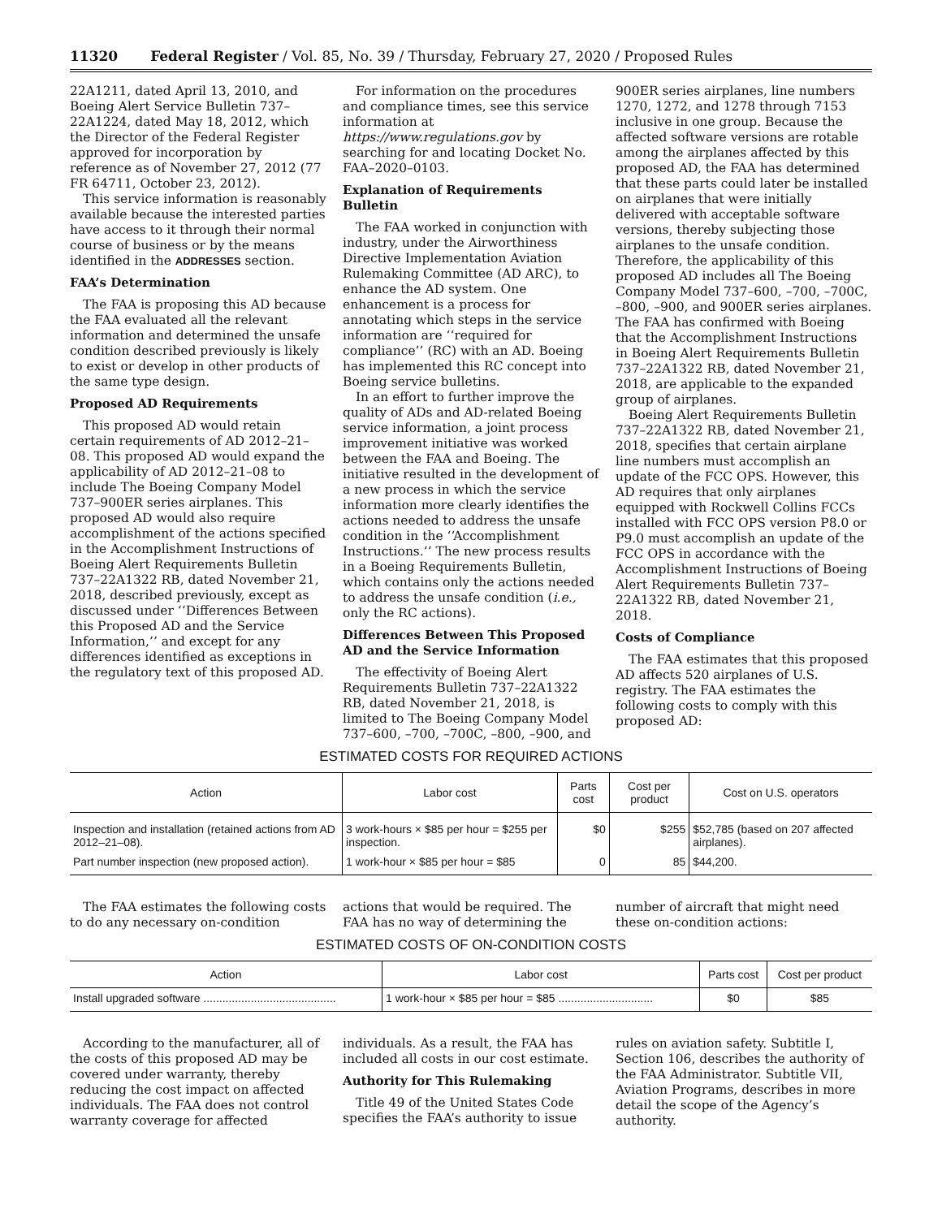11320 Federal Register / Vol. 85, No. 39 / Thursday, February 27, 2020 / Proposed Rules
22A1211, dated April 13, 2010, and Boeing Alert Service Bulletin 737–22A1224, dated May 18, 2012, which the Director of the Federal Register approved for incorporation by reference as of November 27, 2012 (77 FR 64711, October 23, 2012).
This service information is reasonably available because the interested parties have access to it through their normal course of business or by the means identified in the ADDRESSES section.
FAA’s Determination
The FAA is proposing this AD because the FAA evaluated all the relevant information and determined the unsafe condition described previously is likely to exist or develop in other products of the same type design.
Proposed AD Requirements
This proposed AD would retain certain requirements of AD 2012–21–08. This proposed AD would expand the applicability of AD 2012–21–08 to include The Boeing Company Model 737–900ER series airplanes. This proposed AD would also require accomplishment of the actions specified in the Accomplishment Instructions of Boeing Alert Requirements Bulletin 737–22A1322 RB, dated November 21, 2018, described previously, except as discussed under ‘‘Differences Between this Proposed AD and the Service Information,’’ and except for any differences identified as exceptions in the regulatory text of this proposed AD.
For information on the procedures and compliance times, see this service information at https://www.regulations.gov by searching for and locating Docket No. FAA–2020–0103.
Explanation of Requirements Bulletin
The FAA worked in conjunction with industry, under the Airworthiness Directive Implementation Aviation Rulemaking Committee (AD ARC), to enhance the AD system. One enhancement is a process for annotating which steps in the service information are ‘‘required for compliance’’ (RC) with an AD. Boeing has implemented this RC concept into Boeing service bulletins.
In an effort to further improve the quality of ADs and AD-related Boeing service information, a joint process improvement initiative was worked between the FAA and Boeing. The initiative resulted in the development of a new process in which the service information more clearly identifies the actions needed to address the unsafe condition in the ‘‘Accomplishment Instructions.’’ The new process results in a Boeing Requirements Bulletin, which contains only the actions needed to address the unsafe condition (i.e., only the RC actions).
Differences Between This Proposed AD and the Service Information
The effectivity of Boeing Alert Requirements Bulletin 737–22A1322 RB, dated November 21, 2018, is limited to The Boeing Company Model 737–600, –700, –700C, –800, –900, and
900ER series airplanes, line numbers 1270, 1272, and 1278 through 7153 inclusive in one group. Because the affected software versions are rotable among the airplanes affected by this proposed AD, the FAA has determined that these parts could later be installed on airplanes that were initially delivered with acceptable software versions, thereby subjecting those airplanes to the unsafe condition. Therefore, the applicability of this proposed AD includes all The Boeing Company Model 737–600, –700, –700C, –800, –900, and 900ER series airplanes. The FAA has confirmed with Boeing that the Accomplishment Instructions in Boeing Alert Requirements Bulletin 737–22A1322 RB, dated November 21, 2018, are applicable to the expanded group of airplanes.
Boeing Alert Requirements Bulletin 737–22A1322 RB, dated November 21, 2018, specifies that certain airplane line numbers must accomplish an update of the FCC OPS. However, this AD requires that only airplanes equipped with Rockwell Collins FCCs installed with FCC OPS version P8.0 or P9.0 must accomplish an update of the FCC OPS in accordance with the Accomplishment Instructions of Boeing Alert Requirements Bulletin 737–22A1322 RB, dated November 21, 2018.
Costs of Compliance
The FAA estimates that this proposed AD affects 520 airplanes of U.S. registry. The FAA estimates the following costs to comply with this proposed AD:
ESTIMATED COSTS FOR REQUIRED ACTIONS
| Action | Labor cost | Parts cost | Cost per product | Cost on U.S. operators |
| --- | --- | --- | --- | --- |
| Inspection and installation (retained actions from AD 2012–21–08). | 3 work-hours × $85 per hour = $255 per inspection. | $0 | $255 | $52,785 (based on 207 affected airplanes). |
| Part number inspection (new proposed action). | 1 work-hour × $85 per hour = $85 | 0 | 85 | $44,200. |
The FAA estimates the following costs to do any necessary on-condition
actions that would be required. The FAA has no way of determining the
number of aircraft that might need these on-condition actions:
ESTIMATED COSTS OF ON-CONDITION COSTS
| Action | Labor cost | Parts cost | Cost per product |
| --- | --- | --- | --- |
| Install upgraded software .......................................... | 1 work-hour × $85 per hour = $85 .............................. | $0 | $85 |
According to the manufacturer, all of the costs of this proposed AD may be covered under warranty, thereby reducing the cost impact on affected individuals. The FAA does not control warranty coverage for affected
individuals. As a result, the FAA has included all costs in our cost estimate.
Authority for This Rulemaking
Title 49 of the United States Code specifies the FAA’s authority to issue
rules on aviation safety. Subtitle I, Section 106, describes the authority of the FAA Administrator. Subtitle VII, Aviation Programs, describes in more detail the scope of the Agency’s authority.